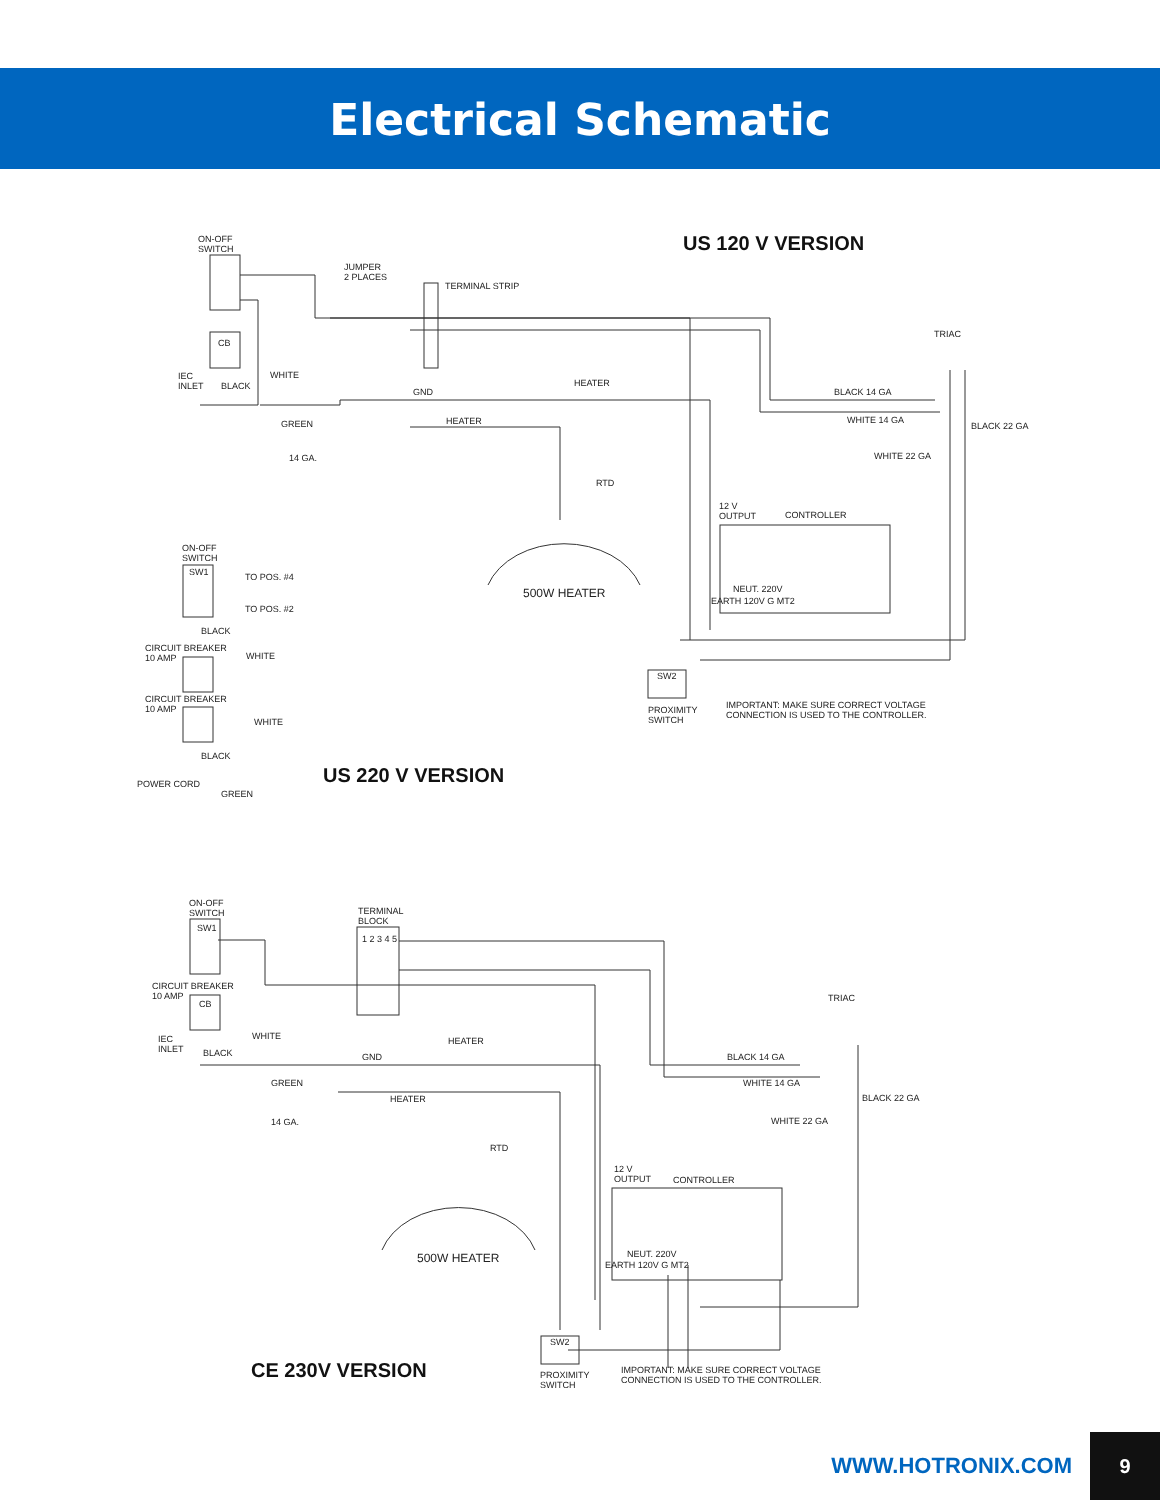Electrical Schematic
US 120 V VERSION
US 220 V VERSION
CE 230V VERSION
ON-OFF
SWITCH
JUMPER
2 PLACES
TERMINAL STRIP
CB
TRIAC
IEC
INLET
BLACK
WHITE
HEATER
GND BLACK 14 GA
GREEN HEATER WHITE 14 GA
BLACK 22 GA
14 GA. WHITE 22 GA
RTD
12 V
OUTPUT
CONTROLLER
ON-OFF
SWITCH
SW1 TO POS. #4
500W HEATER NEUT. 220V
EARTH 120V G MT2
TO POS. #2
BLACK
CIRCUIT BREAKER
10 AMP
WHITE
SW2
CIRCUIT BREAKER
10 AMP
IMPORTANT: MAKE SURE CORRECT VOLTAGE
CONNECTION IS USED TO THE CONTROLLER.
PROXIMITY
SWITCH
WHITE
BLACK
POWER CORD
GREEN
ON-OFF
SWITCH
TERMINAL
BLOCK
SW1
1 2 3 4 5
TRIAC
CIRCUIT BREAKER
10 AMP
CB
WHITE
IEC
INLET
HEATER
BLACK GND BLACK 14 GA
GREEN WHITE 14 GA
HEATER BLACK 22 GA
14 GA. WHITE 22 GA
RTD
12 V
OUTPUT
CONTROLLER
500W HEATER NEUT. 220V
EARTH 120V G MT2
SW2
IMPORTANT: MAKE SURE CORRECT VOLTAGE
CONNECTION IS USED TO THE CONTROLLER.
PROXIMITY
SWITCH
WWW.HOTRONIX.COM 9